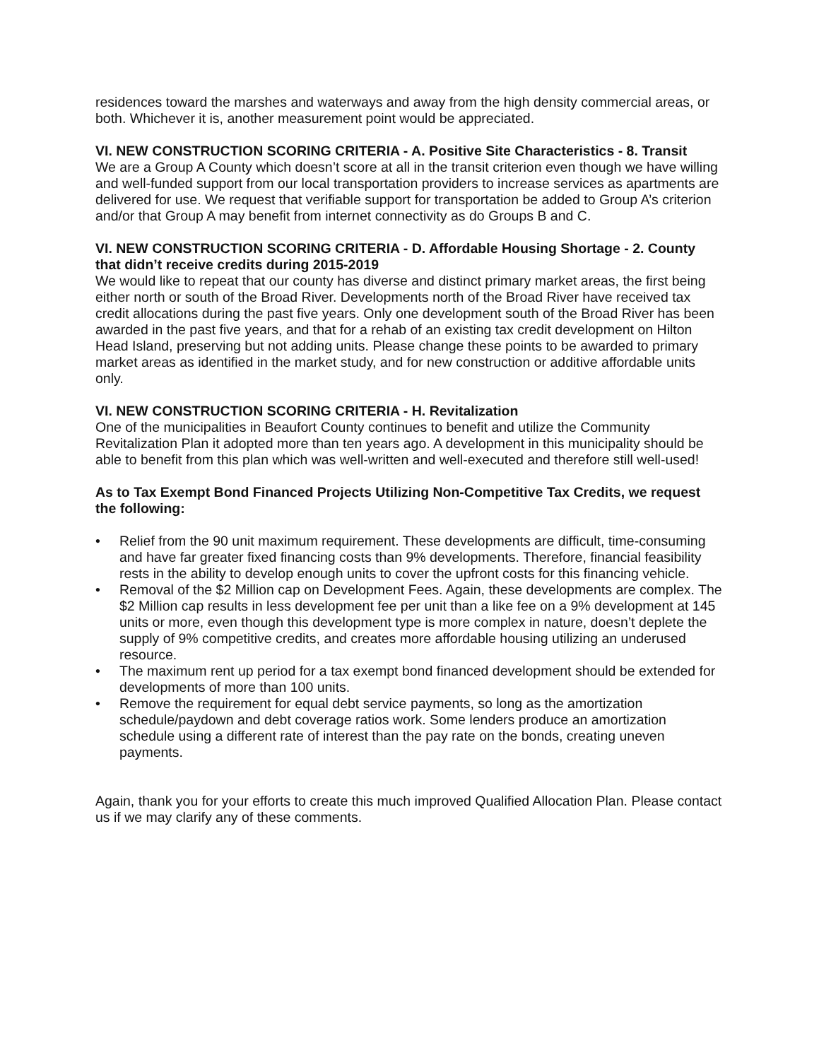residences toward the marshes and waterways and away from the high density commercial areas, or both. Whichever it is, another measurement point would be appreciated.
VI. NEW CONSTRUCTION SCORING CRITERIA - A. Positive Site Characteristics - 8. Transit
We are a Group A County which doesn’t score at all in the transit criterion even though we have willing and well-funded support from our local transportation providers to increase services as apartments are delivered for use. We request that verifiable support for transportation be added to Group A’s criterion and/or that Group A may benefit from internet connectivity as do Groups B and C.
VI. NEW CONSTRUCTION SCORING CRITERIA - D. Affordable Housing Shortage - 2. County that didn’t receive credits during 2015-2019
We would like to repeat that our county has diverse and distinct primary market areas, the first being either north or south of the Broad River. Developments north of the Broad River have received tax credit allocations during the past five years. Only one development south of the Broad River has been awarded in the past five years, and that for a rehab of an existing tax credit development on Hilton Head Island, preserving but not adding units. Please change these points to be awarded to primary market areas as identified in the market study, and for new construction or additive affordable units only.
VI. NEW CONSTRUCTION SCORING CRITERIA - H. Revitalization
One of the municipalities in Beaufort County continues to benefit and utilize the Community Revitalization Plan it adopted more than ten years ago. A development in this municipality should be able to benefit from this plan which was well-written and well-executed and therefore still well-used!
As to Tax Exempt Bond Financed Projects Utilizing Non-Competitive Tax Credits, we request the following:
• Relief from the 90 unit maximum requirement. These developments are difficult, time-consuming and have far greater fixed financing costs than 9% developments. Therefore, financial feasibility rests in the ability to develop enough units to cover the upfront costs for this financing vehicle.
• Removal of the $2 Million cap on Development Fees. Again, these developments are complex. The $2 Million cap results in less development fee per unit than a like fee on a 9% development at 145 units or more, even though this development type is more complex in nature, doesn’t deplete the supply of 9% competitive credits, and creates more affordable housing utilizing an underused resource.
• The maximum rent up period for a tax exempt bond financed development should be extended for developments of more than 100 units.
• Remove the requirement for equal debt service payments, so long as the amortization schedule/paydown and debt coverage ratios work. Some lenders produce an amortization schedule using a different rate of interest than the pay rate on the bonds, creating uneven payments.
Again, thank you for your efforts to create this much improved Qualified Allocation Plan. Please contact us if we may clarify any of these comments.